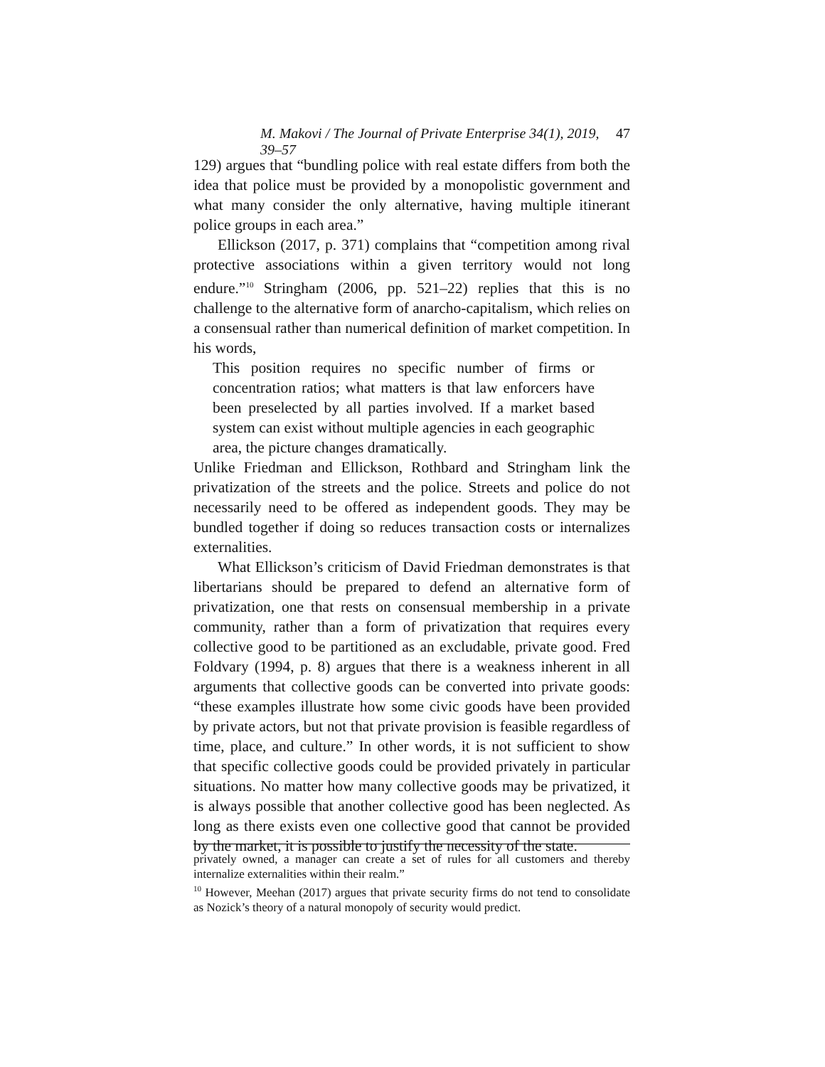M. Makovi / The Journal of Private Enterprise 34(1), 2019, 39–57 47
129) argues that “bundling police with real estate differs from both the idea that police must be provided by a monopolistic government and what many consider the only alternative, having multiple itinerant police groups in each area.”
Ellickson (2017, p. 371) complains that “competition among rival protective associations within a given territory would not long endure.”<sup>10</sup> Stringham (2006, pp. 521–22) replies that this is no challenge to the alternative form of anarcho-capitalism, which relies on a consensual rather than numerical definition of market competition. In his words,
This position requires no specific number of firms or concentration ratios; what matters is that law enforcers have been preselected by all parties involved. If a market based system can exist without multiple agencies in each geographic area, the picture changes dramatically.
Unlike Friedman and Ellickson, Rothbard and Stringham link the privatization of the streets and the police. Streets and police do not necessarily need to be offered as independent goods. They may be bundled together if doing so reduces transaction costs or internalizes externalities.
What Ellickson’s criticism of David Friedman demonstrates is that libertarians should be prepared to defend an alternative form of privatization, one that rests on consensual membership in a private community, rather than a form of privatization that requires every collective good to be partitioned as an excludable, private good. Fred Foldvary (1994, p. 8) argues that there is a weakness inherent in all arguments that collective goods can be converted into private goods: “these examples illustrate how some civic goods have been provided by private actors, but not that private provision is feasible regardless of time, place, and culture.” In other words, it is not sufficient to show that specific collective goods could be provided privately in particular situations. No matter how many collective goods may be privatized, it is always possible that another collective good has been neglected. As long as there exists even one collective good that cannot be provided by the market, it is possible to justify the necessity of the state.
privately owned, a manager can create a set of rules for all customers and thereby internalize externalities within their realm.”
<sup>10</sup> However, Meehan (2017) argues that private security firms do not tend to consolidate as Nozick’s theory of a natural monopoly of security would predict.